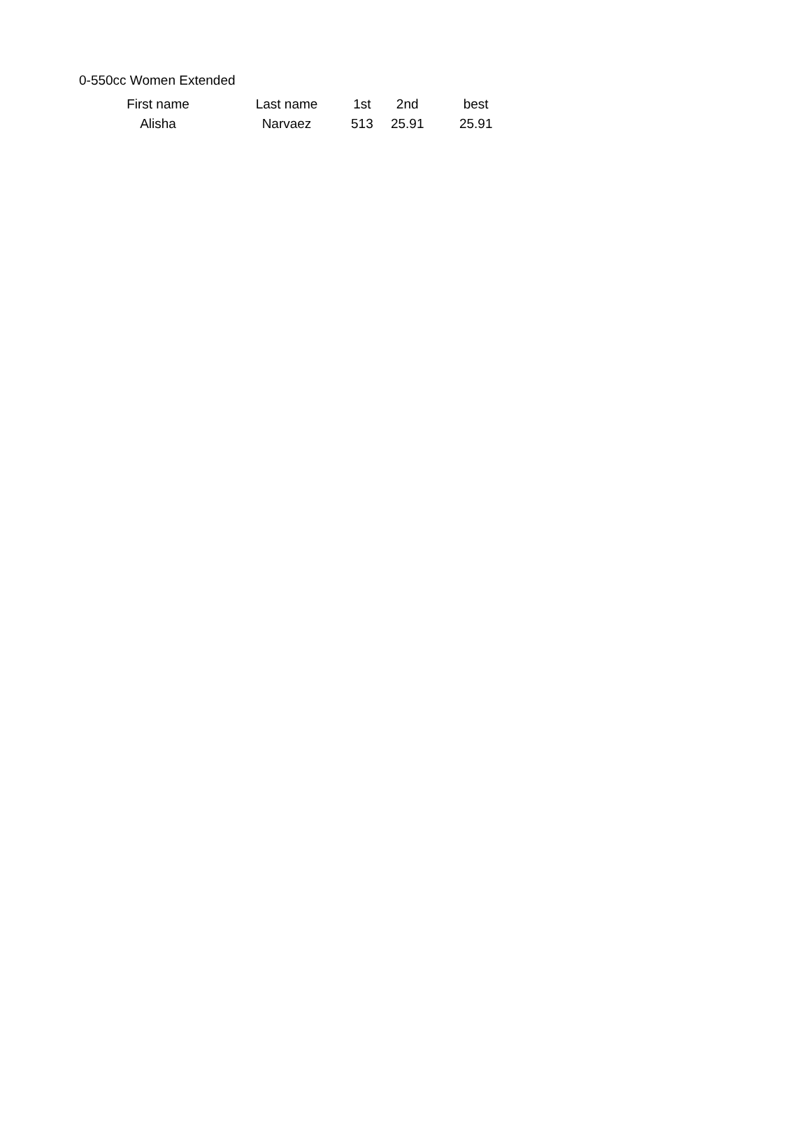0-550cc Women Extended
| First name | Last name | 1st | 2nd | best |
| --- | --- | --- | --- | --- |
| Alisha | Narvaez | 513 | 25.91 | 25.91 |